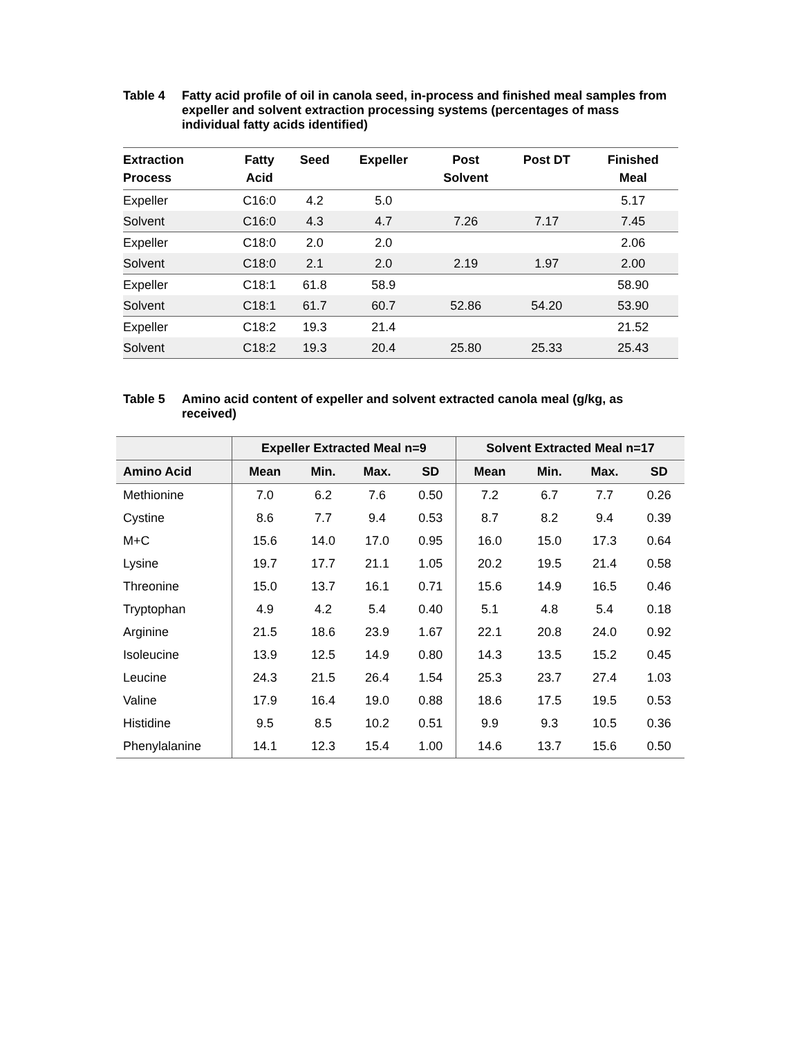Table 4 Fatty acid profile of oil in canola seed, in-process and finished meal samples from expeller and solvent extraction processing systems (percentages of mass individual fatty acids identified)
| Extraction Process | Fatty Acid | Seed | Expeller | Post Solvent | Post DT | Finished Meal |
| --- | --- | --- | --- | --- | --- | --- |
| Expeller | C16:0 | 4.2 | 5.0 | | | 5.17 |
| Solvent | C16:0 | 4.3 | 4.7 | 7.26 | 7.17 | 7.45 |
| Expeller | C18:0 | 2.0 | 2.0 | | | 2.06 |
| Solvent | C18:0 | 2.1 | 2.0 | 2.19 | 1.97 | 2.00 |
| Expeller | C18:1 | 61.8 | 58.9 | | | 58.90 |
| Solvent | C18:1 | 61.7 | 60.7 | 52.86 | 54.20 | 53.90 |
| Expeller | C18:2 | 19.3 | 21.4 | | | 21.52 |
| Solvent | C18:2 | 19.3 | 20.4 | 25.80 | 25.33 | 25.43 |
Table 5 Amino acid content of expeller and solvent extracted canola meal (g/kg, as received)
| | Expeller Extracted Meal n=9 | | | | Solvent Extracted Meal n=17 | | | |
| --- | --- | --- | --- | --- | --- | --- | --- | --- |
| Amino Acid | Mean | Min. | Max. | SD | Mean | Min. | Max. | SD |
| Methionine | 7.0 | 6.2 | 7.6 | 0.50 | 7.2 | 6.7 | 7.7 | 0.26 |
| Cystine | 8.6 | 7.7 | 9.4 | 0.53 | 8.7 | 8.2 | 9.4 | 0.39 |
| M+C | 15.6 | 14.0 | 17.0 | 0.95 | 16.0 | 15.0 | 17.3 | 0.64 |
| Lysine | 19.7 | 17.7 | 21.1 | 1.05 | 20.2 | 19.5 | 21.4 | 0.58 |
| Threonine | 15.0 | 13.7 | 16.1 | 0.71 | 15.6 | 14.9 | 16.5 | 0.46 |
| Tryptophan | 4.9 | 4.2 | 5.4 | 0.40 | 5.1 | 4.8 | 5.4 | 0.18 |
| Arginine | 21.5 | 18.6 | 23.9 | 1.67 | 22.1 | 20.8 | 24.0 | 0.92 |
| Isoleucine | 13.9 | 12.5 | 14.9 | 0.80 | 14.3 | 13.5 | 15.2 | 0.45 |
| Leucine | 24.3 | 21.5 | 26.4 | 1.54 | 25.3 | 23.7 | 27.4 | 1.03 |
| Valine | 17.9 | 16.4 | 19.0 | 0.88 | 18.6 | 17.5 | 19.5 | 0.53 |
| Histidine | 9.5 | 8.5 | 10.2 | 0.51 | 9.9 | 9.3 | 10.5 | 0.36 |
| Phenylalanine | 14.1 | 12.3 | 15.4 | 1.00 | 14.6 | 13.7 | 15.6 | 0.50 |